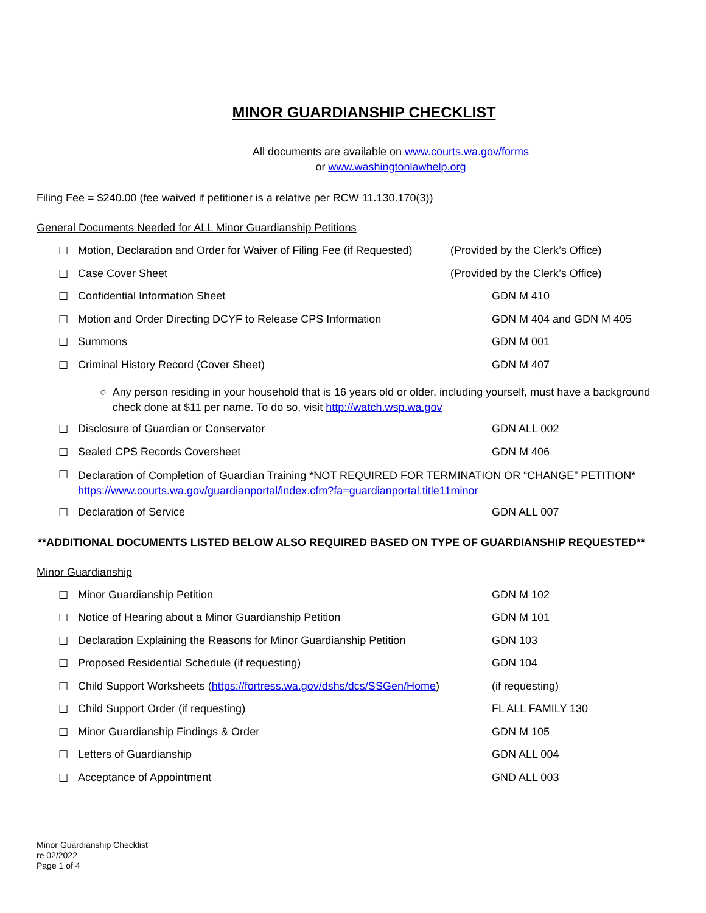MINOR GUARDIANSHIP CHECKLIST
All documents are available on www.courts.wa.gov/forms
or www.washingtonlawhelp.org
Filing Fee = $240.00 (fee waived if petitioner is a relative per RCW 11.130.170(3))
General Documents Needed for ALL Minor Guardianship Petitions
☐ Motion, Declaration and Order for Waiver of Filing Fee (if Requested) (Provided by the Clerk’s Office)
☐ Case Cover Sheet (Provided by the Clerk’s Office)
☐ Confidential Information Sheet GDN M 410
☐ Motion and Order Directing DCYF to Release CPS Information GDN M 404 and GDN M 405
☐ Summons GDN M 001
☐ Criminal History Record (Cover Sheet) GDN M 407
○ Any person residing in your household that is 16 years old or older, including yourself, must have a background check done at $11 per name. To do so, visit http://watch.wsp.wa.gov
☐ Disclosure of Guardian or Conservator GDN ALL 002
☐ Sealed CPS Records Coversheet GDN M 406
☐ Declaration of Completion of Guardian Training *NOT REQUIRED FOR TERMINATION OR “CHANGE” PETITION*
https://www.courts.wa.gov/guardianportal/index.cfm?fa=guardianportal.title11minor
☐ Declaration of Service GDN ALL 007
**ADDITIONAL DOCUMENTS LISTED BELOW ALSO REQUIRED BASED ON TYPE OF GUARDIANSHIP REQUESTED**
Minor Guardianship
☐ Minor Guardianship Petition GDN M 102
☐ Notice of Hearing about a Minor Guardianship Petition GDN M 101
☐ Declaration Explaining the Reasons for Minor Guardianship Petition GDN 103
☐ Proposed Residential Schedule (if requesting) GDN 104
☐ Child Support Worksheets (https://fortress.wa.gov/dshs/dcs/SSGen/Home) (if requesting)
☐ Child Support Order (if requesting) FL ALL FAMILY 130
☐ Minor Guardianship Findings & Order GDN M 105
☐ Letters of Guardianship GDN ALL 004
☐ Acceptance of Appointment GND ALL 003
Minor Guardianship Checklist
re 02/2022
Page 1 of 4